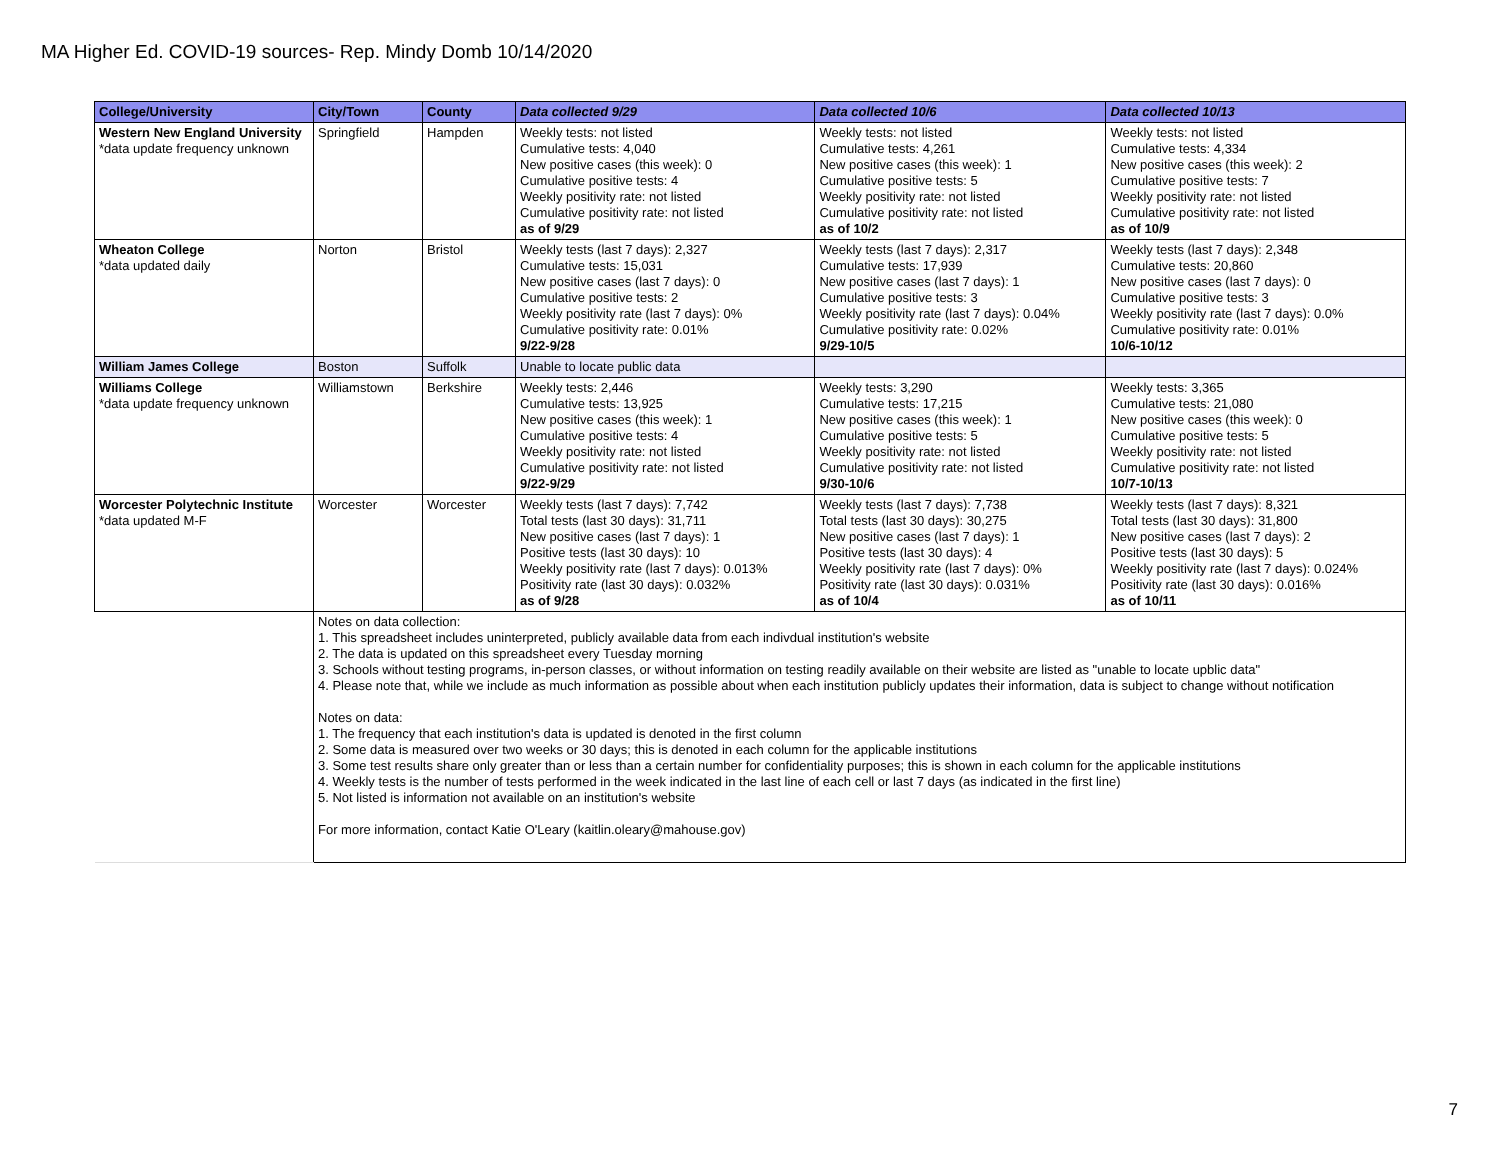MA Higher Ed. COVID-19 sources- Rep. Mindy Domb 10/14/2020
| College/University | City/Town | County | Data collected 9/29 | Data collected 10/6 | Data collected 10/13 |
| --- | --- | --- | --- | --- | --- |
| Western New England University *data update frequency unknown | Springfield | Hampden | Weekly tests: not listed Cumulative tests: 4,040 New positive cases (this week): 0 Cumulative positive tests: 4 Weekly positivity rate: not listed Cumulative positivity rate: not listed as of 9/29 | Weekly tests: not listed Cumulative tests: 4,261 New positive cases (this week): 1 Cumulative positive tests: 5 Weekly positivity rate: not listed Cumulative positivity rate: not listed as of 10/2 | Weekly tests: not listed Cumulative tests: 4,334 New positive cases (this week): 2 Cumulative positive tests: 7 Weekly positivity rate: not listed Cumulative positivity rate: not listed as of 10/9 |
| Wheaton College *data updated daily | Norton | Bristol | Weekly tests (last 7 days): 2,327 Cumulative tests: 15,031 New positive cases (last 7 days): 0 Cumulative positive tests: 2 Weekly positivity rate (last 7 days): 0% Cumulative positivity rate: 0.01% 9/22-9/28 | Weekly tests (last 7 days): 2,317 Cumulative tests: 17,939 New positive cases (last 7 days): 1 Cumulative positive tests: 3 Weekly positivity rate (last 7 days): 0.04% Cumulative positivity rate: 0.02% 9/29-10/5 | Weekly tests (last 7 days): 2,348 Cumulative tests: 20,860 New positive cases (last 7 days): 0 Cumulative positive tests: 3 Weekly positivity rate (last 7 days): 0.0% Cumulative positivity rate: 0.01% 10/6-10/12 |
| William James College | Boston | Suffolk | Unable to locate public data | | |
| Williams College *data update frequency unknown | Williamstown | Berkshire | Weekly tests: 2,446 Cumulative tests: 13,925 New positive cases (this week): 1 Cumulative positive tests: 4 Weekly positivity rate: not listed Cumulative positivity rate: not listed 9/22-9/29 | Weekly tests: 3,290 Cumulative tests: 17,215 New positive cases (this week): 1 Cumulative positive tests: 5 Weekly positivity rate: not listed Cumulative positivity rate: not listed 9/30-10/6 | Weekly tests: 3,365 Cumulative tests: 21,080 New positive cases (this week): 0 Cumulative positive tests: 5 Weekly positivity rate: not listed Cumulative positivity rate: not listed 10/7-10/13 |
| Worcester Polytechnic Institute *data updated M-F | Worcester | Worcester | Weekly tests (last 7 days): 7,742 Total tests (last 30 days): 31,711 New positive cases (last 7 days): 1 Positive tests (last 30 days): 10 Weekly positivity rate (last 7 days): 0.013% Positivity rate (last 30 days): 0.032% as of 9/28 | Weekly tests (last 7 days): 7,738 Total tests (last 30 days): 30,275 New positive cases (last 7 days): 1 Positive tests (last 30 days): 4 Weekly positivity rate (last 7 days): 0% Positivity rate (last 30 days): 0.031% as of 10/4 | Weekly tests (last 7 days): 8,321 Total tests (last 30 days): 31,800 New positive cases (last 7 days): 2 Positive tests (last 30 days): 5 Weekly positivity rate (last 7 days): 0.024% Positivity rate (last 30 days): 0.016% as of 10/11 |
| | Notes on data collection: 1. This spreadsheet includes uninterpreted, publicly available data from each indivdual institution's website 2. The data is updated on this spreadsheet every Tuesday morning 3. Schools without testing programs, in-person classes, or without information on testing readily available on their website are listed as "unable to locate upblic data" 4. Please note that, while we include as much information as possible about when each institution publicly updates their information, data is subject to change without notification Notes on data: 1. The frequency that each institution's data is updated is denoted in the first column 2. Some data is measured over two weeks or 30 days; this is denoted in each column for the applicable institutions 3. Some test results share only greater than or less than a certain number for confidentiality purposes; this is shown in each column for the applicable institutions 4. Weekly tests is the number of tests performed in the week indicated in the last line of each cell or last 7 days (as indicated in the first line) 5. Not listed is information not available on an institution's website For more information, contact Katie O'Leary (kaitlin.oleary@mahouse.gov) | | | | |
7